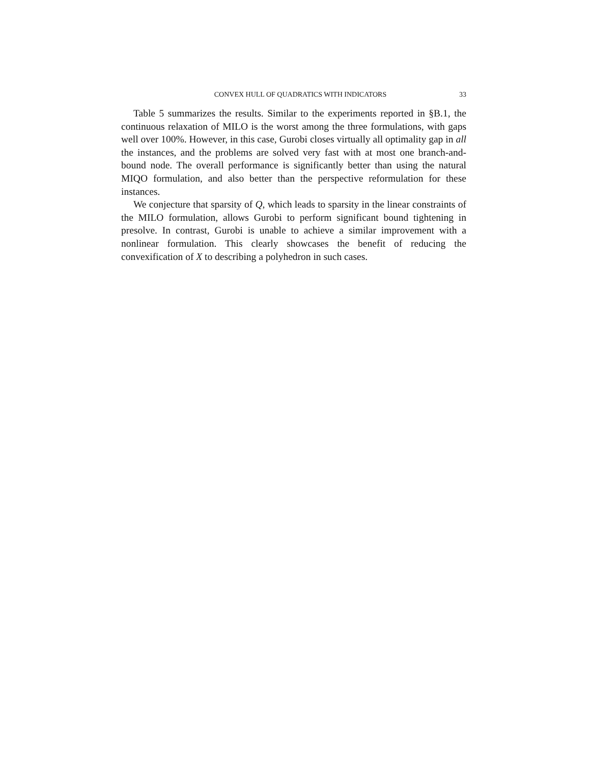CONVEX HULL OF QUADRATICS WITH INDICATORS 33
Table 5 summarizes the results. Similar to the experiments reported in §B.1, the continuous relaxation of MILO is the worst among the three formulations, with gaps well over 100%. However, in this case, Gurobi closes virtually all optimality gap in all the instances, and the problems are solved very fast with at most one branch-and-bound node. The overall performance is significantly better than using the natural MIQO formulation, and also better than the perspective reformulation for these instances.
We conjecture that sparsity of Q, which leads to sparsity in the linear constraints of the MILO formulation, allows Gurobi to perform significant bound tightening in presolve. In contrast, Gurobi is unable to achieve a similar improvement with a nonlinear formulation. This clearly showcases the benefit of reducing the convexification of X to describing a polyhedron in such cases.